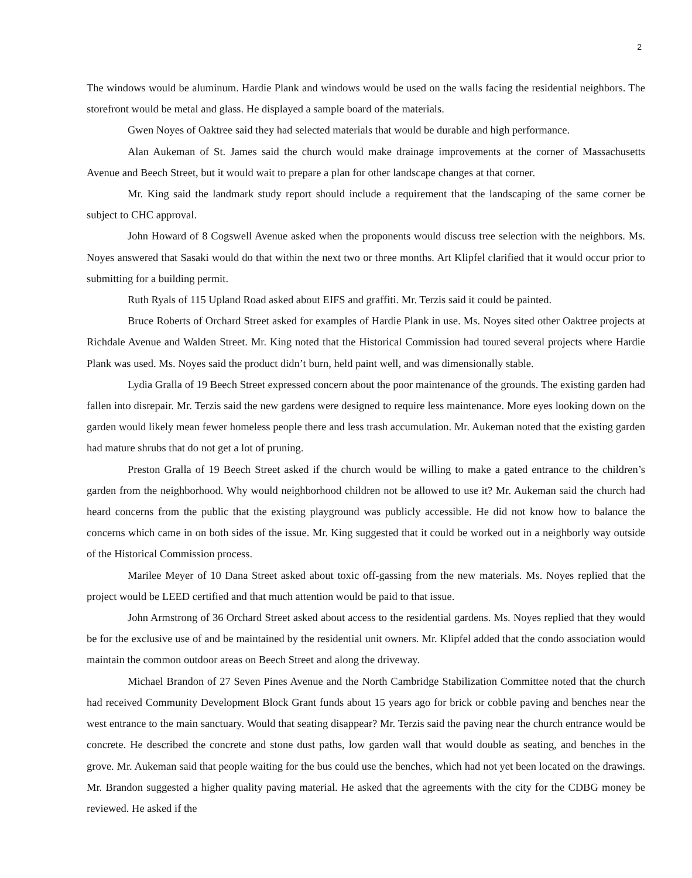2
The windows would be aluminum. Hardie Plank and windows would be used on the walls facing the residential neighbors. The storefront would be metal and glass. He displayed a sample board of the materials.
Gwen Noyes of Oaktree said they had selected materials that would be durable and high performance.
Alan Aukeman of St. James said the church would make drainage improvements at the corner of Massachusetts Avenue and Beech Street, but it would wait to prepare a plan for other landscape changes at that corner.
Mr. King said the landmark study report should include a requirement that the landscaping of the same corner be subject to CHC approval.
John Howard of 8 Cogswell Avenue asked when the proponents would discuss tree selection with the neighbors. Ms. Noyes answered that Sasaki would do that within the next two or three months. Art Klipfel clarified that it would occur prior to submitting for a building permit.
Ruth Ryals of 115 Upland Road asked about EIFS and graffiti. Mr. Terzis said it could be painted.
Bruce Roberts of Orchard Street asked for examples of Hardie Plank in use. Ms. Noyes sited other Oaktree projects at Richdale Avenue and Walden Street. Mr. King noted that the Historical Commission had toured several projects where Hardie Plank was used. Ms. Noyes said the product didn’t burn, held paint well, and was dimensionally stable.
Lydia Gralla of 19 Beech Street expressed concern about the poor maintenance of the grounds. The existing garden had fallen into disrepair. Mr. Terzis said the new gardens were designed to require less maintenance. More eyes looking down on the garden would likely mean fewer homeless people there and less trash accumulation. Mr. Aukeman noted that the existing garden had mature shrubs that do not get a lot of pruning.
Preston Gralla of 19 Beech Street asked if the church would be willing to make a gated entrance to the children’s garden from the neighborhood. Why would neighborhood children not be allowed to use it? Mr. Aukeman said the church had heard concerns from the public that the existing playground was publicly accessible. He did not know how to balance the concerns which came in on both sides of the issue. Mr. King suggested that it could be worked out in a neighborly way outside of the Historical Commission process.
Marilee Meyer of 10 Dana Street asked about toxic off-gassing from the new materials. Ms. Noyes replied that the project would be LEED certified and that much attention would be paid to that issue.
John Armstrong of 36 Orchard Street asked about access to the residential gardens. Ms. Noyes replied that they would be for the exclusive use of and be maintained by the residential unit owners. Mr. Klipfel added that the condo association would maintain the common outdoor areas on Beech Street and along the driveway.
Michael Brandon of 27 Seven Pines Avenue and the North Cambridge Stabilization Committee noted that the church had received Community Development Block Grant funds about 15 years ago for brick or cobble paving and benches near the west entrance to the main sanctuary. Would that seating disappear? Mr. Terzis said the paving near the church entrance would be concrete. He described the concrete and stone dust paths, low garden wall that would double as seating, and benches in the grove. Mr. Aukeman said that people waiting for the bus could use the benches, which had not yet been located on the drawings. Mr. Brandon suggested a higher quality paving material. He asked that the agreements with the city for the CDBG money be reviewed. He asked if the